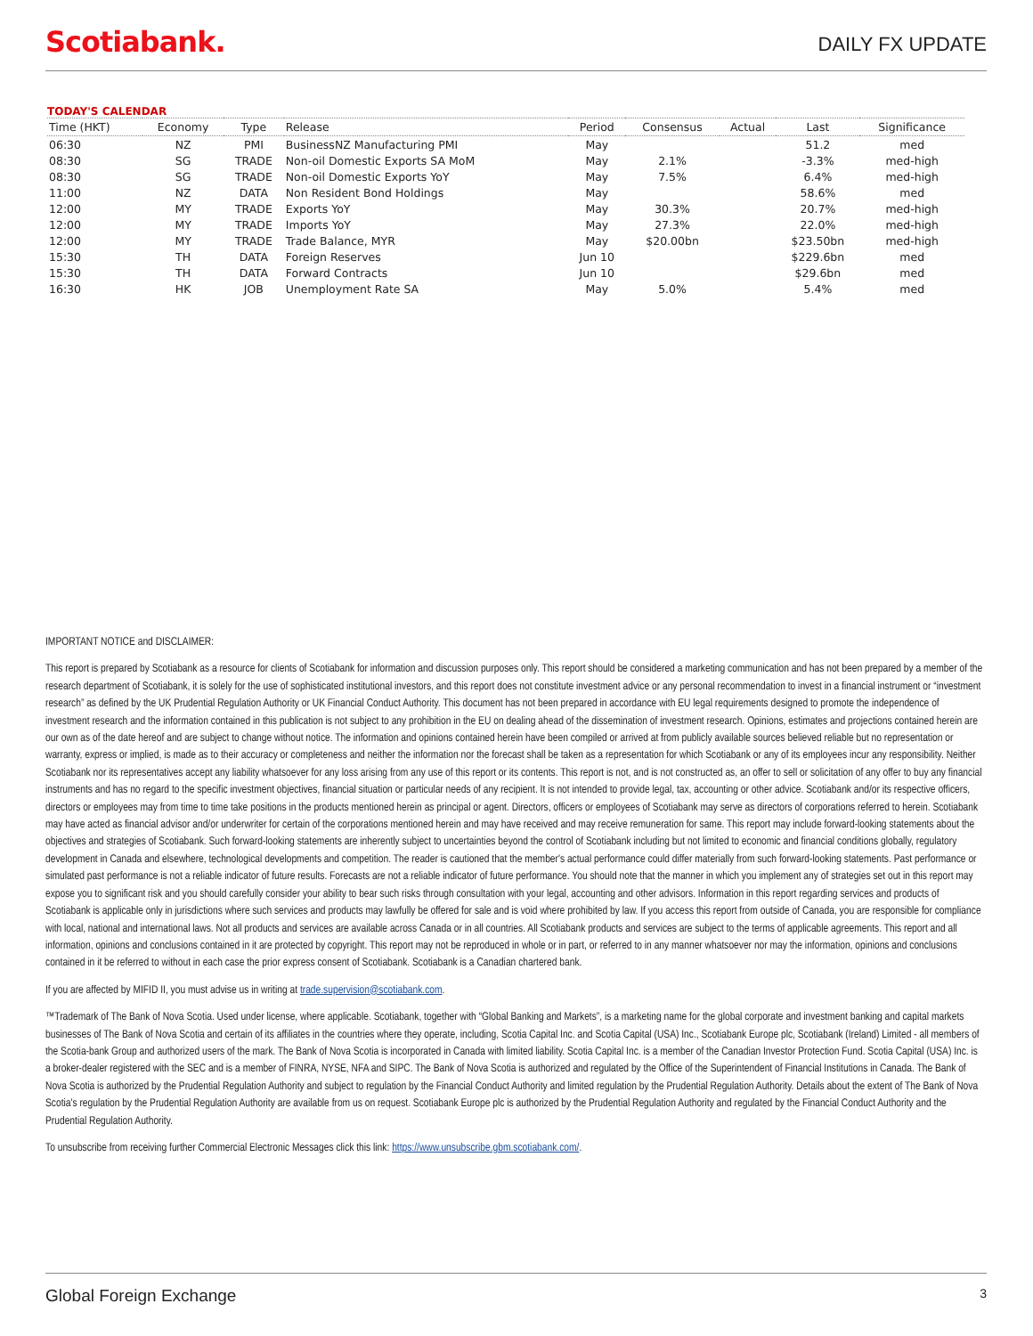Scotiabank.
DAILY FX UPDATE
TODAY'S CALENDAR
| Time (HKT) | Economy | Type | Release | Period | Consensus | Actual | Last | Significance |
| --- | --- | --- | --- | --- | --- | --- | --- | --- |
| 06:30 | NZ | PMI | BusinessNZ Manufacturing PMI | May | | | 51.2 | med |
| 08:30 | SG | TRADE | Non-oil Domestic Exports SA MoM | May | 2.1% | | -3.3% | med-high |
| 08:30 | SG | TRADE | Non-oil Domestic Exports YoY | May | 7.5% | | 6.4% | med-high |
| 11:00 | NZ | DATA | Non Resident Bond Holdings | May | | | 58.6% | med |
| 12:00 | MY | TRADE | Exports YoY | May | 30.3% | | 20.7% | med-high |
| 12:00 | MY | TRADE | Imports YoY | May | 27.3% | | 22.0% | med-high |
| 12:00 | MY | TRADE | Trade Balance, MYR | May | $20.00bn | | $23.50bn | med-high |
| 15:30 | TH | DATA | Foreign Reserves | Jun 10 | | | $229.6bn | med |
| 15:30 | TH | DATA | Forward Contracts | Jun 10 | | | $29.6bn | med |
| 16:30 | HK | JOB | Unemployment Rate SA | May | 5.0% | | 5.4% | med |
IMPORTANT NOTICE and DISCLAIMER:
This report is prepared by Scotiabank as a resource for clients of Scotiabank for information and discussion purposes only. This report should be considered a marketing communication and has not been prepared by a member of the research department of Scotiabank, it is solely for the use of sophisticated institutional investors, and this report does not constitute investment advice or any personal recommendation to invest in a financial instrument or “investment research” as defined by the UK Prudential Regulation Authority or UK Financial Conduct Authority. This document has not been prepared in accordance with EU legal requirements designed to promote the independence of investment research and the information contained in this publication is not subject to any prohibition in the EU on dealing ahead of the dissemination of investment research. Opinions, estimates and projections contained herein are our own as of the date hereof and are subject to change without notice. The information and opinions contained herein have been compiled or arrived at from publicly available sources believed reliable but no representation or warranty, express or implied, is made as to their accuracy or completeness and neither the information nor the forecast shall be taken as a representation for which Scotiabank or any of its employees incur any responsibility. Neither Scotiabank nor its representatives accept any liability whatsoever for any loss arising from any use of this report or its contents. This report is not, and is not constructed as, an offer to sell or solicitation of any offer to buy any financial instruments and has no regard to the specific investment objectives, financial situation or particular needs of any recipient. It is not intended to provide legal, tax, accounting or other advice. Scotiabank and/or its respective officers, directors or employees may from time to time take positions in the products mentioned herein as principal or agent. Directors, officers or employees of Scotiabank may serve as directors of corporations referred to herein. Scotiabank may have acted as financial advisor and/or underwriter for certain of the corporations mentioned herein and may have received and may receive remuneration for same. This report may include forward-looking statements about the objectives and strategies of Scotiabank. Such forward-looking statements are inherently subject to uncertainties beyond the control of Scotiabank including but not limited to economic and financial conditions globally, regulatory development in Canada and elsewhere, technological developments and competition. The reader is cautioned that the member's actual performance could differ materially from such forward-looking statements. Past performance or simulated past performance is not a reliable indicator of future results. Forecasts are not a reliable indicator of future performance. You should note that the manner in which you implement any of strategies set out in this report may expose you to significant risk and you should carefully consider your ability to bear such risks through consultation with your legal, accounting and other advisors. Information in this report regarding services and products of Scotiabank is applicable only in jurisdictions where such services and products may lawfully be offered for sale and is void where prohibited by law. If you access this report from outside of Canada, you are responsible for compliance with local, national and international laws. Not all products and services are available across Canada or in all countries. All Scotiabank products and services are subject to the terms of applicable agreements. This report and all information, opinions and conclusions contained in it are protected by copyright. This report may not be reproduced in whole or in part, or referred to in any manner whatsoever nor may the information, opinions and conclusions contained in it be referred to without in each case the prior express consent of Scotiabank. Scotiabank is a Canadian chartered bank.
If you are affected by MIFID II, you must advise us in writing at trade.supervision@scotiabank.com.
™Trademark of The Bank of Nova Scotia. Used under license, where applicable. Scotiabank, together with “Global Banking and Markets”, is a marketing name for the global corporate and investment banking and capital markets businesses of The Bank of Nova Scotia and certain of its affiliates in the countries where they operate, including, Scotia Capital Inc. and Scotia Capital (USA) Inc., Scotiabank Europe plc, Scotiabank (Ireland) Limited - all members of the Scotia-bank Group and authorized users of the mark. The Bank of Nova Scotia is incorporated in Canada with limited liability. Scotia Capital Inc. is a member of the Canadian Investor Protection Fund. Scotia Capital (USA) Inc. is a broker-dealer registered with the SEC and is a member of FINRA, NYSE, NFA and SIPC. The Bank of Nova Scotia is authorized and regulated by the Office of the Superintendent of Financial Institutions in Canada. The Bank of Nova Scotia is authorized by the Prudential Regulation Authority and subject to regulation by the Financial Conduct Authority and limited regulation by the Prudential Regulation Authority. Details about the extent of The Bank of Nova Scotia's regulation by the Prudential Regulation Authority are available from us on request. Scotiabank Europe plc is authorized by the Prudential Regulation Authority and regulated by the Financial Conduct Authority and the Prudential Regulation Authority.
To unsubscribe from receiving further Commercial Electronic Messages click this link: https://www.unsubscribe.gbm.scotiabank.com/.
Global Foreign Exchange 3